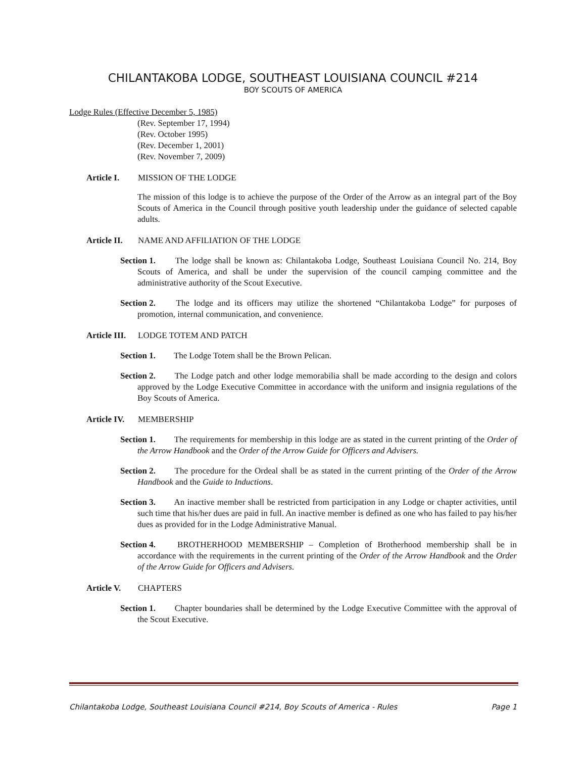CHILANTAKOBA LODGE, SOUTHEAST LOUISIANA COUNCIL #214
BOY SCOUTS OF AMERICA
Lodge Rules (Effective December 5, 1985)
(Rev. September 17, 1994)
(Rev. October 1995)
(Rev. December 1, 2001)
(Rev. November 7, 2009)
Article I. MISSION OF THE LODGE
The mission of this lodge is to achieve the purpose of the Order of the Arrow as an integral part of the Boy Scouts of America in the Council through positive youth leadership under the guidance of selected capable adults.
Article II. NAME AND AFFILIATION OF THE LODGE
Section 1. The lodge shall be known as: Chilantakoba Lodge, Southeast Louisiana Council No. 214, Boy Scouts of America, and shall be under the supervision of the council camping committee and the administrative authority of the Scout Executive.
Section 2. The lodge and its officers may utilize the shortened “Chilantakoba Lodge” for purposes of promotion, internal communication, and convenience.
Article III. LODGE TOTEM AND PATCH
Section 1. The Lodge Totem shall be the Brown Pelican.
Section 2. The Lodge patch and other lodge memorabilia shall be made according to the design and colors approved by the Lodge Executive Committee in accordance with the uniform and insignia regulations of the Boy Scouts of America.
Article IV. MEMBERSHIP
Section 1. The requirements for membership in this lodge are as stated in the current printing of the Order of the Arrow Handbook and the Order of the Arrow Guide for Officers and Advisers.
Section 2. The procedure for the Ordeal shall be as stated in the current printing of the Order of the Arrow Handbook and the Guide to Inductions.
Section 3. An inactive member shall be restricted from participation in any Lodge or chapter activities, until such time that his/her dues are paid in full. An inactive member is defined as one who has failed to pay his/her dues as provided for in the Lodge Administrative Manual.
Section 4. BROTHERHOOD MEMBERSHIP – Completion of Brotherhood membership shall be in accordance with the requirements in the current printing of the Order of the Arrow Handbook and the Order of the Arrow Guide for Officers and Advisers.
Article V. CHAPTERS
Section 1. Chapter boundaries shall be determined by the Lodge Executive Committee with the approval of the Scout Executive.
Chilantakoba Lodge, Southeast Louisiana Council #214, Boy Scouts of America - Rules Page 1